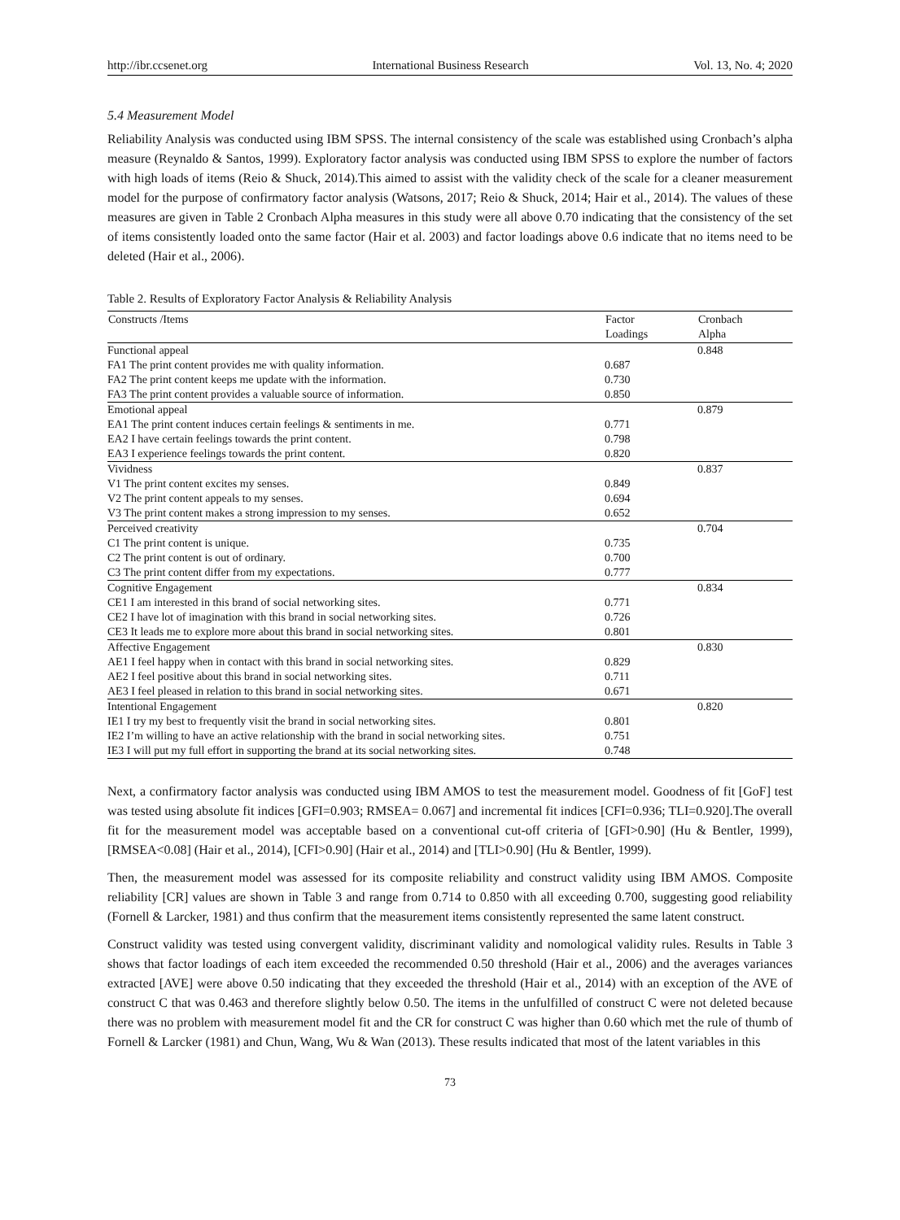http://ibr.ccsenet.org International Business Research Vol. 13, No. 4; 2020
5.4 Measurement Model
Reliability Analysis was conducted using IBM SPSS. The internal consistency of the scale was established using Cronbach’s alpha measure (Reynaldo & Santos, 1999). Exploratory factor analysis was conducted using IBM SPSS to explore the number of factors with high loads of items (Reio & Shuck, 2014).This aimed to assist with the validity check of the scale for a cleaner measurement model for the purpose of confirmatory factor analysis (Watsons, 2017; Reio & Shuck, 2014; Hair et al., 2014). The values of these measures are given in Table 2 Cronbach Alpha measures in this study were all above 0.70 indicating that the consistency of the set of items consistently loaded onto the same factor (Hair et al. 2003) and factor loadings above 0.6 indicate that no items need to be deleted (Hair et al., 2006).
Table 2. Results of Exploratory Factor Analysis & Reliability Analysis
| Constructs /Items | Factor Loadings | Cronbach Alpha |
| --- | --- | --- |
| Functional appeal | | 0.848 |
| FA1 The print content provides me with quality information. | 0.687 | |
| FA2 The print content keeps me update with the information. | 0.730 | |
| FA3 The print content provides a valuable source of information. | 0.850 | |
| Emotional appeal | | 0.879 |
| EA1 The print content induces certain feelings & sentiments in me. | 0.771 | |
| EA2 I have certain feelings towards the print content. | 0.798 | |
| EA3 I experience feelings towards the print content. | 0.820 | |
| Vividness | | 0.837 |
| V1 The print content excites my senses. | 0.849 | |
| V2 The print content appeals to my senses. | 0.694 | |
| V3 The print content makes a strong impression to my senses. | 0.652 | |
| Perceived creativity | | 0.704 |
| C1 The print content is unique. | 0.735 | |
| C2 The print content is out of ordinary. | 0.700 | |
| C3 The print content differ from my expectations. | 0.777 | |
| Cognitive Engagement | | 0.834 |
| CE1 I am interested in this brand of social networking sites. | 0.771 | |
| CE2 I have lot of imagination with this brand in social networking sites. | 0.726 | |
| CE3 It leads me to explore more about this brand in social networking sites. | 0.801 | |
| Affective Engagement | | 0.830 |
| AE1 I feel happy when in contact with this brand in social networking sites. | 0.829 | |
| AE2 I feel positive about this brand in social networking sites. | 0.711 | |
| AE3 I feel pleased in relation to this brand in social networking sites. | 0.671 | |
| Intentional Engagement | | 0.820 |
| IE1 I try my best to frequently visit the brand in social networking sites. | 0.801 | |
| IE2 I’m willing to have an active relationship with the brand in social networking sites. | 0.751 | |
| IE3 I will put my full effort in supporting the brand at its social networking sites. | 0.748 | |
Next, a confirmatory factor analysis was conducted using IBM AMOS to test the measurement model. Goodness of fit [GoF] test was tested using absolute fit indices [GFI=0.903; RMSEA= 0.067] and incremental fit indices [CFI=0.936; TLI=0.920].The overall fit for the measurement model was acceptable based on a conventional cut-off criteria of [GFI>0.90] (Hu & Bentler, 1999), [RMSEA<0.08] (Hair et al., 2014), [CFI>0.90] (Hair et al., 2014) and [TLI>0.90] (Hu & Bentler, 1999).
Then, the measurement model was assessed for its composite reliability and construct validity using IBM AMOS. Composite reliability [CR] values are shown in Table 3 and range from 0.714 to 0.850 with all exceeding 0.700, suggesting good reliability (Fornell & Larcker, 1981) and thus confirm that the measurement items consistently represented the same latent construct.
Construct validity was tested using convergent validity, discriminant validity and nomological validity rules. Results in Table 3 shows that factor loadings of each item exceeded the recommended 0.50 threshold (Hair et al., 2006) and the averages variances extracted [AVE] were above 0.50 indicating that they exceeded the threshold (Hair et al., 2014) with an exception of the AVE of construct C that was 0.463 and therefore slightly below 0.50. The items in the unfulfilled of construct C were not deleted because there was no problem with measurement model fit and the CR for construct C was higher than 0.60 which met the rule of thumb of Fornell & Larcker (1981) and Chun, Wang, Wu & Wan (2013). These results indicated that most of the latent variables in this
73